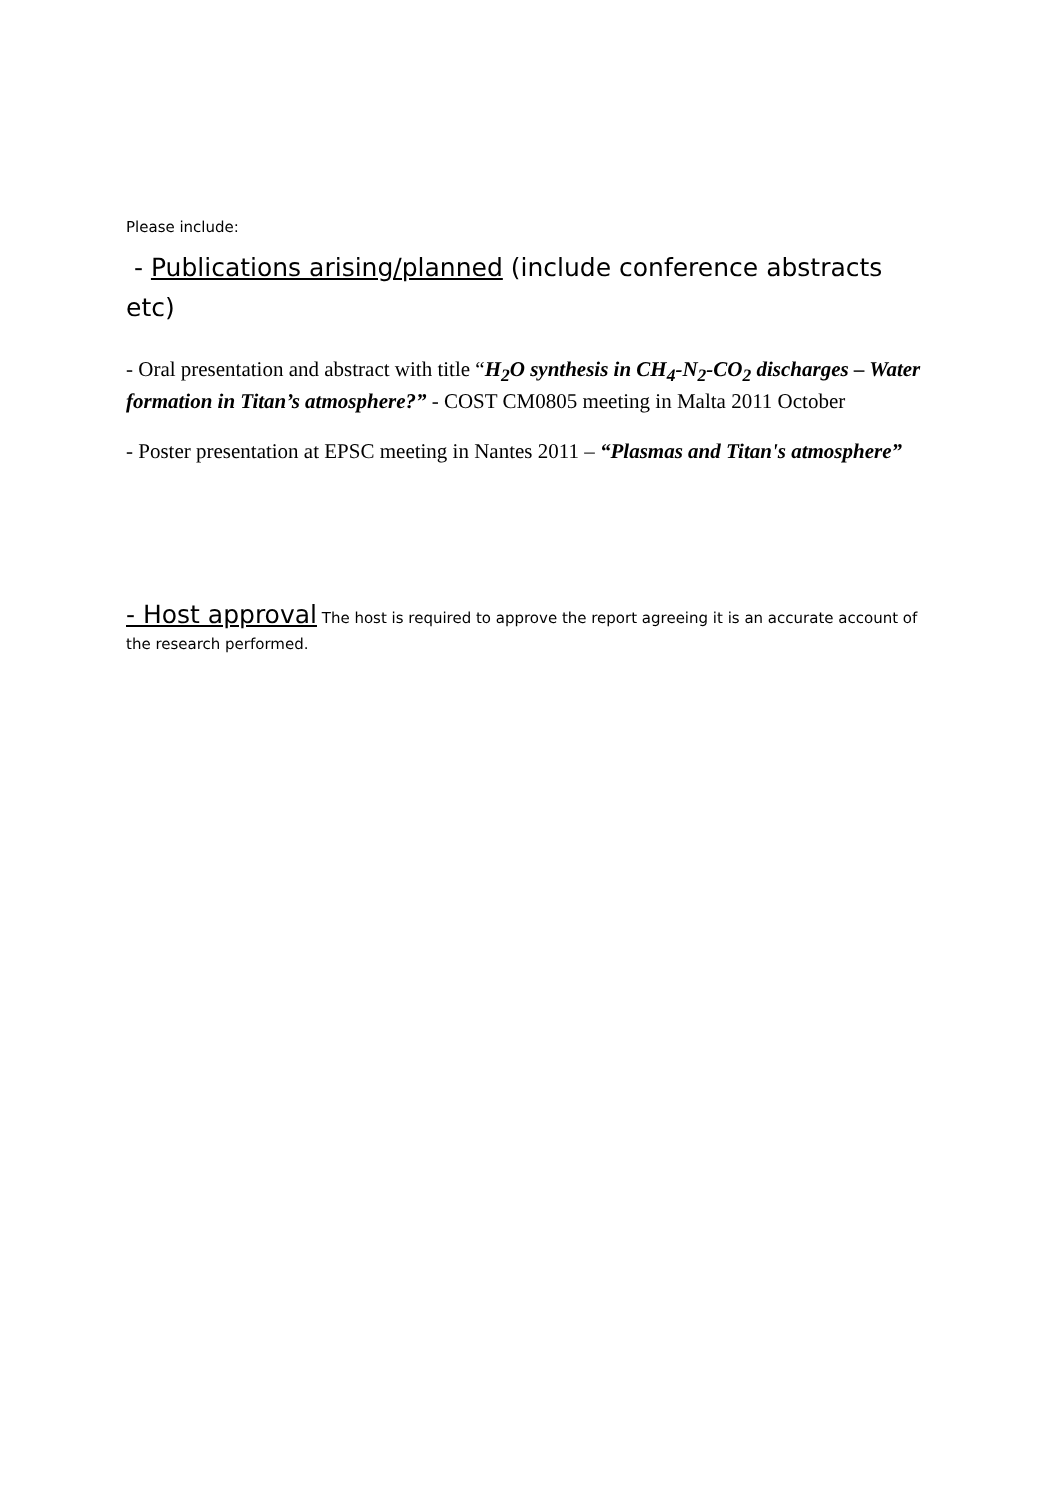Please include:
- Publications arising/planned (include conference abstracts etc)
- Oral presentation and abstract with title “H<sub>2</sub>O synthesis in CH<sub>4</sub>-N<sub>2</sub>-CO<sub>2</sub> discharges – Water formation in Titan’s atmosphere?” - COST CM0805 meeting in Malta 2011 October
- Poster presentation at EPSC meeting in Nantes 2011 – “Plasmas and Titan's atmosphere”
- Host approval The host is required to approve the report agreeing it is an accurate account of the research performed.